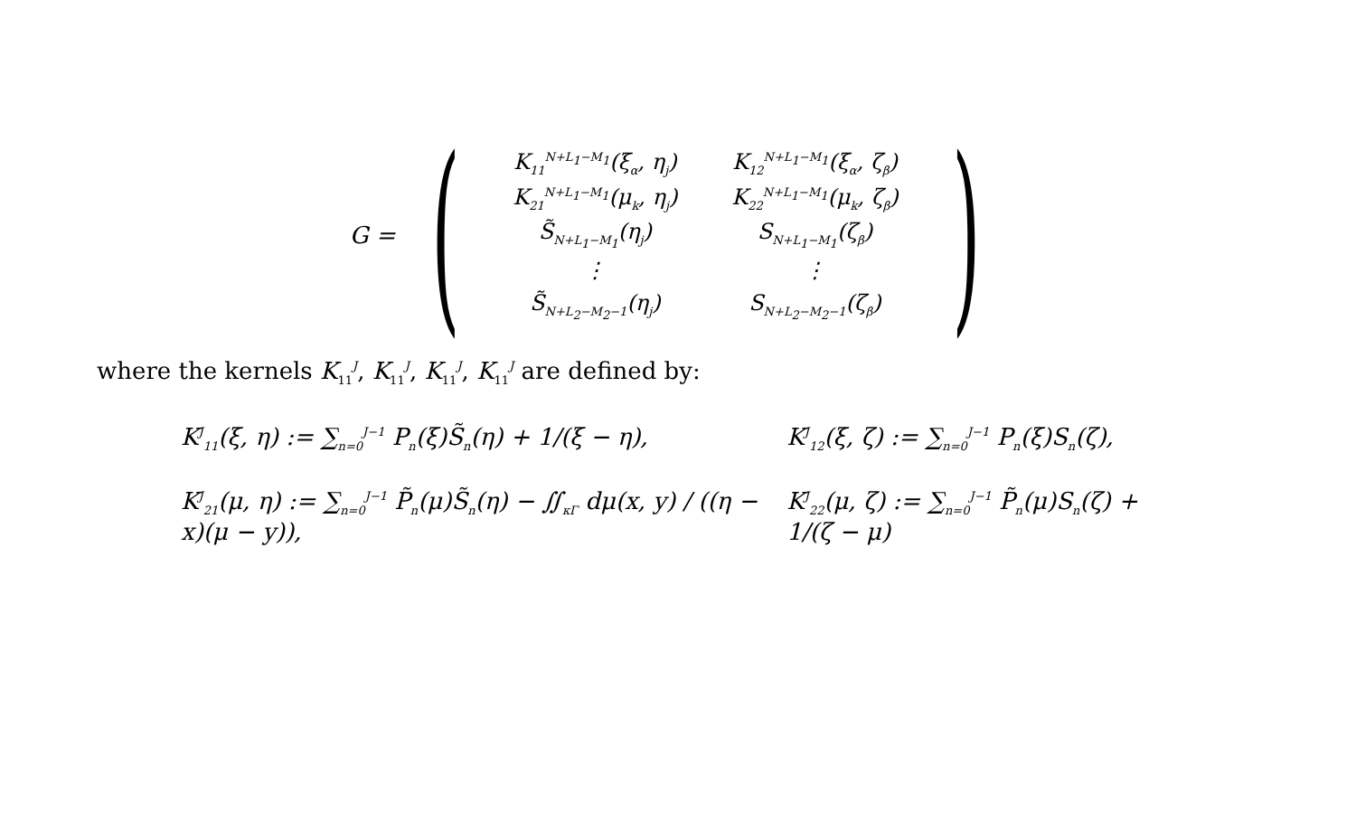G =
(
| K<sub>11</sub><sup>N+L<sub>1</sub>−M<sub>1</sub></sup>(ξ<sub>α</sub>, η<sub>j</sub>) | K<sub>12</sub><sup>N+L<sub>1</sub>−M<sub>1</sub></sup>(ξ<sub>α</sub>, ζ<sub>β</sub>) |
| K<sub>21</sub><sup>N+L<sub>1</sub>−M<sub>1</sub></sup>(μ<sub>k</sub>, η<sub>j</sub>) | K<sub>22</sub><sup>N+L<sub>1</sub>−M<sub>1</sub></sup>(μ<sub>k</sub>, ζ<sub>β</sub>) |
| S̃<sub>N+L<sub>1</sub>−M<sub>1</sub></sub>(η<sub>j</sub>) | S<sub>N+L<sub>1</sub>−M<sub>1</sub></sub>(ζ<sub>β</sub>) |
| ⋮ | ⋮ |
| S̃<sub>N+L<sub>2</sub>−M<sub>2</sub>−1</sub>(η<sub>j</sub>) | S<sub>N+L<sub>2</sub>−M<sub>2</sub>−1</sub>(ζ<sub>β</sub>) |
)
where the kernels K<sub>11</sub><sup>J</sup>, K<sub>11</sub><sup>J</sup>, K<sub>11</sub><sup>J</sup>, K<sub>11</sub><sup>J</sup> are defined by:
K<sup>J</sup><sub>11</sub>(ξ, η) := ∑<sub>n=0</sub><sup>J−1</sup> P<sub>n</sub>(ξ)S̃<sub>n</sub>(η) + 1/(ξ − η),
K<sup>J</sup><sub>21</sub>(μ, η) := ∑<sub>n=0</sub><sup>J−1</sup> P̃<sub>n</sub>(μ)S̃<sub>n</sub>(η) − ∬<sub>κΓ</sub> dμ(x, y) / ((η − x)(μ − y)),
K<sup>J</sup><sub>12</sub>(ξ, ζ) := ∑<sub>n=0</sub><sup>J−1</sup> P<sub>n</sub>(ξ)S<sub>n</sub>(ζ),
K<sup>J</sup><sub>22</sub>(μ, ζ) := ∑<sub>n=0</sub><sup>J−1</sup> P̃<sub>n</sub>(μ)S<sub>n</sub>(ζ) + 1/(ζ − μ)